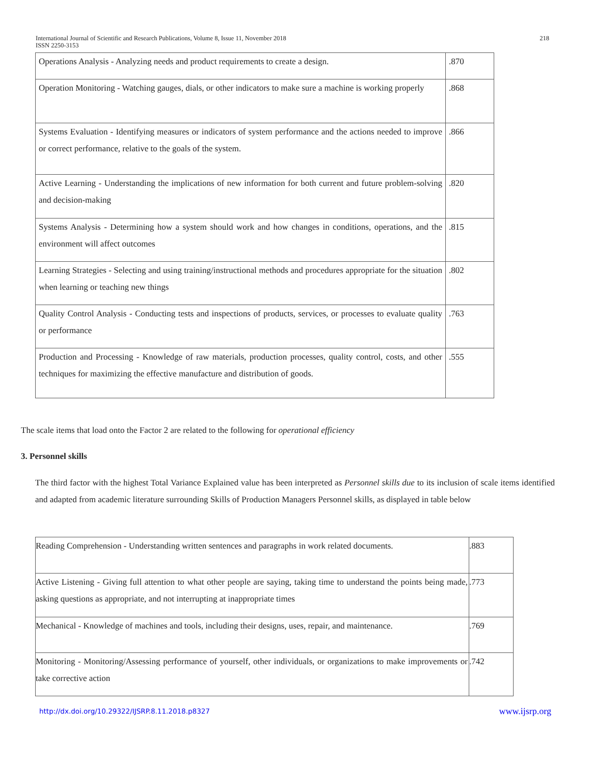International Journal of Scientific and Research Publications, Volume 8, Issue 11, November 2018
ISSN 2250-3153
218
| Operations Analysis - Analyzing needs and product requirements to create a design. | .870 |
| Operation Monitoring - Watching gauges, dials, or other indicators to make sure a machine is working properly | .868 |
| Systems Evaluation - Identifying measures or indicators of system performance and the actions needed to improve or correct performance, relative to the goals of the system. | .866 |
| Active Learning - Understanding the implications of new information for both current and future problem-solving and decision-making | .820 |
| Systems Analysis - Determining how a system should work and how changes in conditions, operations, and the environment will affect outcomes | .815 |
| Learning Strategies - Selecting and using training/instructional methods and procedures appropriate for the situation when learning or teaching new things | .802 |
| Quality Control Analysis - Conducting tests and inspections of products, services, or processes to evaluate quality or performance | .763 |
| Production and Processing - Knowledge of raw materials, production processes, quality control, costs, and other techniques for maximizing the effective manufacture and distribution of goods. | .555 |
The scale items that load onto the Factor 2 are related to the following for operational efficiency
3. Personnel skills
The third factor with the highest Total Variance Explained value has been interpreted as Personnel skills due to its inclusion of scale items identified and adapted from academic literature surrounding Skills of Production Managers Personnel skills, as displayed in table below
| Reading Comprehension - Understanding written sentences and paragraphs in work related documents. | .883 |
| Active Listening - Giving full attention to what other people are saying, taking time to understand the points being made, asking questions as appropriate, and not interrupting at inappropriate times | .773 |
| Mechanical - Knowledge of machines and tools, including their designs, uses, repair, and maintenance. | .769 |
| Monitoring - Monitoring/Assessing performance of yourself, other individuals, or organizations to make improvements or take corrective action | .742 |
http://dx.doi.org/10.29322/IJSRP.8.11.2018.p8327
www.ijsrp.org